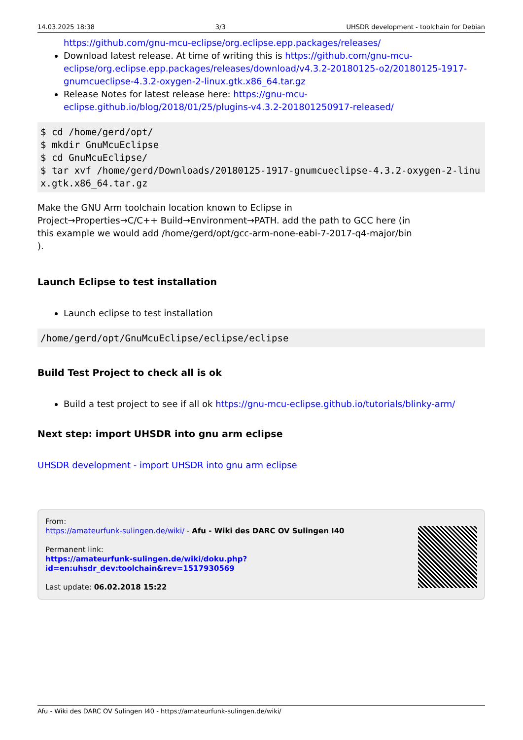14.03.2025 18:38 3/3 UHSDR development - toolchain for Debian
https://github.com/gnu-mcu-eclipse/org.eclipse.epp.packages/releases/
Download latest release. At time of writing this is https://github.com/gnu-mcu-eclipse/org.eclipse.epp.packages/releases/download/v4.3.2-20180125-o2/20180125-1917-gnumcueclipse-4.3.2-oxygen-2-linux.gtk.x86_64.tar.gz
Release Notes for latest release here: https://gnu-mcu-eclipse.github.io/blog/2018/01/25/plugins-v4.3.2-201801250917-released/
$ cd /home/gerd/opt/
$ mkdir GnuMcuEclipse
$ cd GnuMcuEclipse/
$ tar xvf /home/gerd/Downloads/20180125-1917-gnumcueclipse-4.3.2-oxygen-2-linux.gtk.x86_64.tar.gz
Make the GNU Arm toolchain location known to Eclipse in Project→Properties→C/C++ Build→Environment→PATH. add the path to GCC here (in this example we would add /home/gerd/opt/gcc-arm-none-eabi-7-2017-q4-major/bin ).
Launch Eclipse to test installation
Launch eclipse to test installation
/home/gerd/opt/GnuMcuEclipse/eclipse/eclipse
Build Test Project to check all is ok
Build a test project to see if all ok https://gnu-mcu-eclipse.github.io/tutorials/blinky-arm/
Next step: import UHSDR into gnu arm eclipse
UHSDR development - import UHSDR into gnu arm eclipse
From:
https://amateurfunk-sulingen.de/wiki/ - Afu - Wiki des DARC OV Sulingen I40
Permanent link:
https://amateurfunk-sulingen.de/wiki/doku.php?id=en:uhsdr_dev:toolchain&rev=1517930569
Last update: 06.02.2018 15:22
Afu - Wiki des DARC OV Sulingen I40 - https://amateurfunk-sulingen.de/wiki/